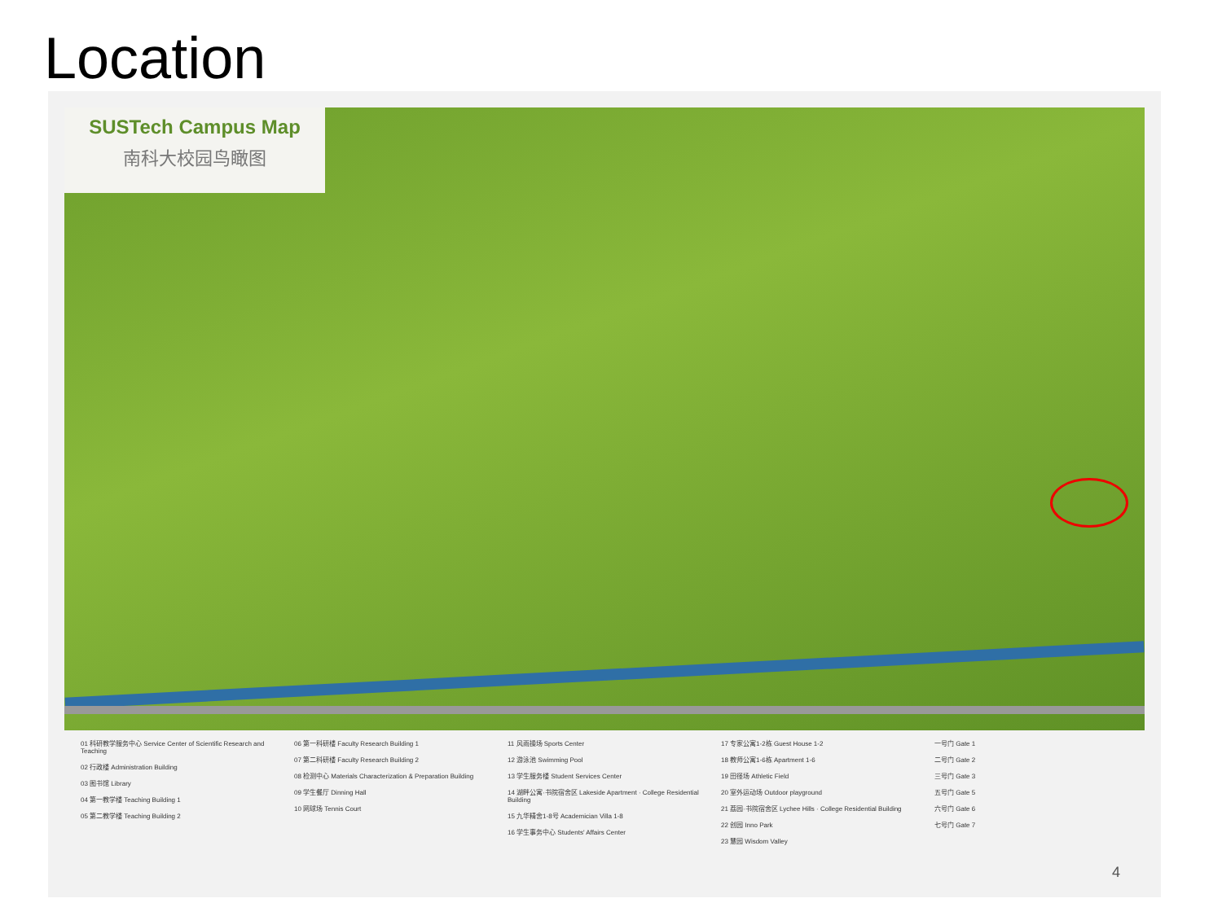Location
SUSTech Campus Map
南科大校园鸟瞰图
01 科研教学服务中心 Service Center of Scientific Research and Teaching
02 行政楼 Administration Building
03 图书馆 Library
04 第一教学楼 Teaching Building 1
05 第二教学楼 Teaching Building 2
06 第一科研楼 Faculty Research Building 1
07 第二科研楼 Faculty Research Building 2
08 检测中心 Materials Characterization & Preparation Building
09 学生餐厅 Dinning Hall
10 网球场 Tennis Court
11 风雨操场 Sports Center
12 游泳池 Swimming Pool
13 学生服务楼 Student Services Center
14 湖畔公寓·书院宿舍区 Lakeside Apartment · College Residential Building
15 九华精舍1-8号 Academician Villa 1-8
16 学生事务中心 Students' Affairs Center
17 专家公寓1-2栋 Guest House 1-2
18 教师公寓1-6栋 Apartment 1-6
19 田径场 Athletic Field
20 室外运动场 Outdoor playground
21 荔园·书院宿舍区 Lychee Hills · College Residential Building
22 创园 Inno Park
23 慧园 Wisdom Valley
一号门 Gate 1
二号门 Gate 2
三号门 Gate 3
五号门 Gate 5
六号门 Gate 6
七号门 Gate 7
4